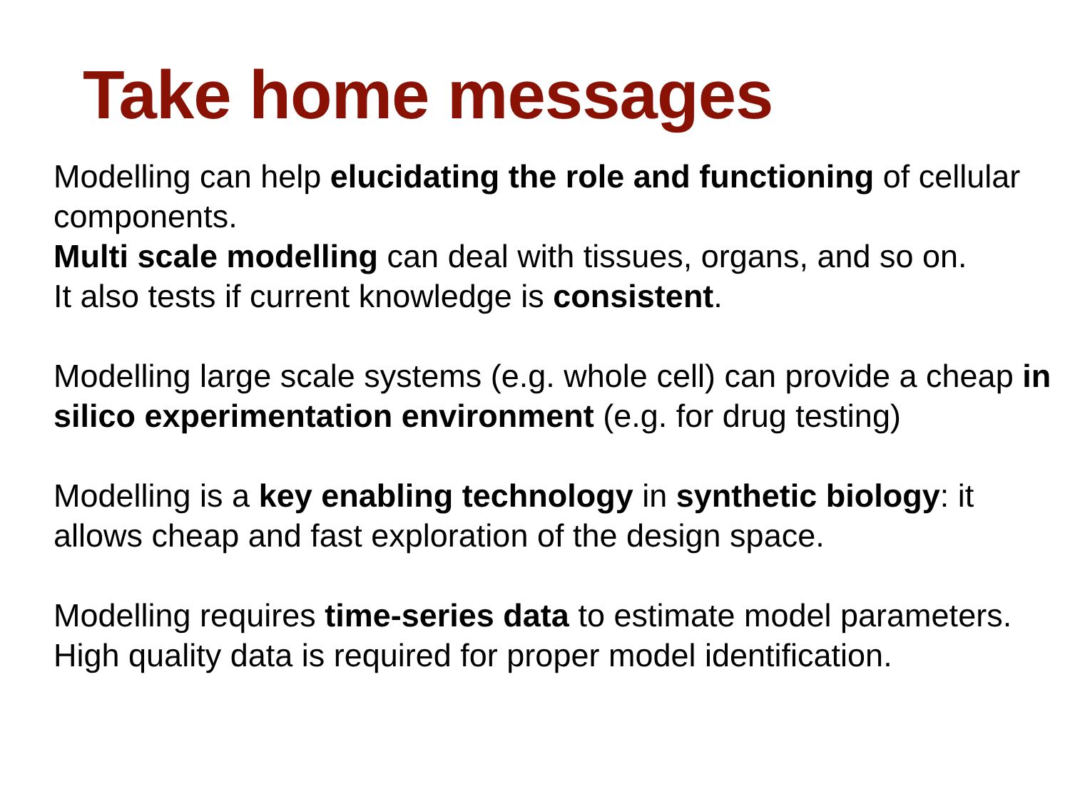Take home messages
Modelling can help elucidating the role and functioning of cellular components.
Multi scale modelling can deal with tissues, organs, and so on.
It also tests if current knowledge is consistent.
Modelling large scale systems (e.g. whole cell) can provide a cheap in silico experimentation environment (e.g. for drug testing)
Modelling is a key enabling technology in synthetic biology: it allows cheap and fast exploration of the design space.
Modelling requires time-series data to estimate model parameters. High quality data is required for proper model identification.